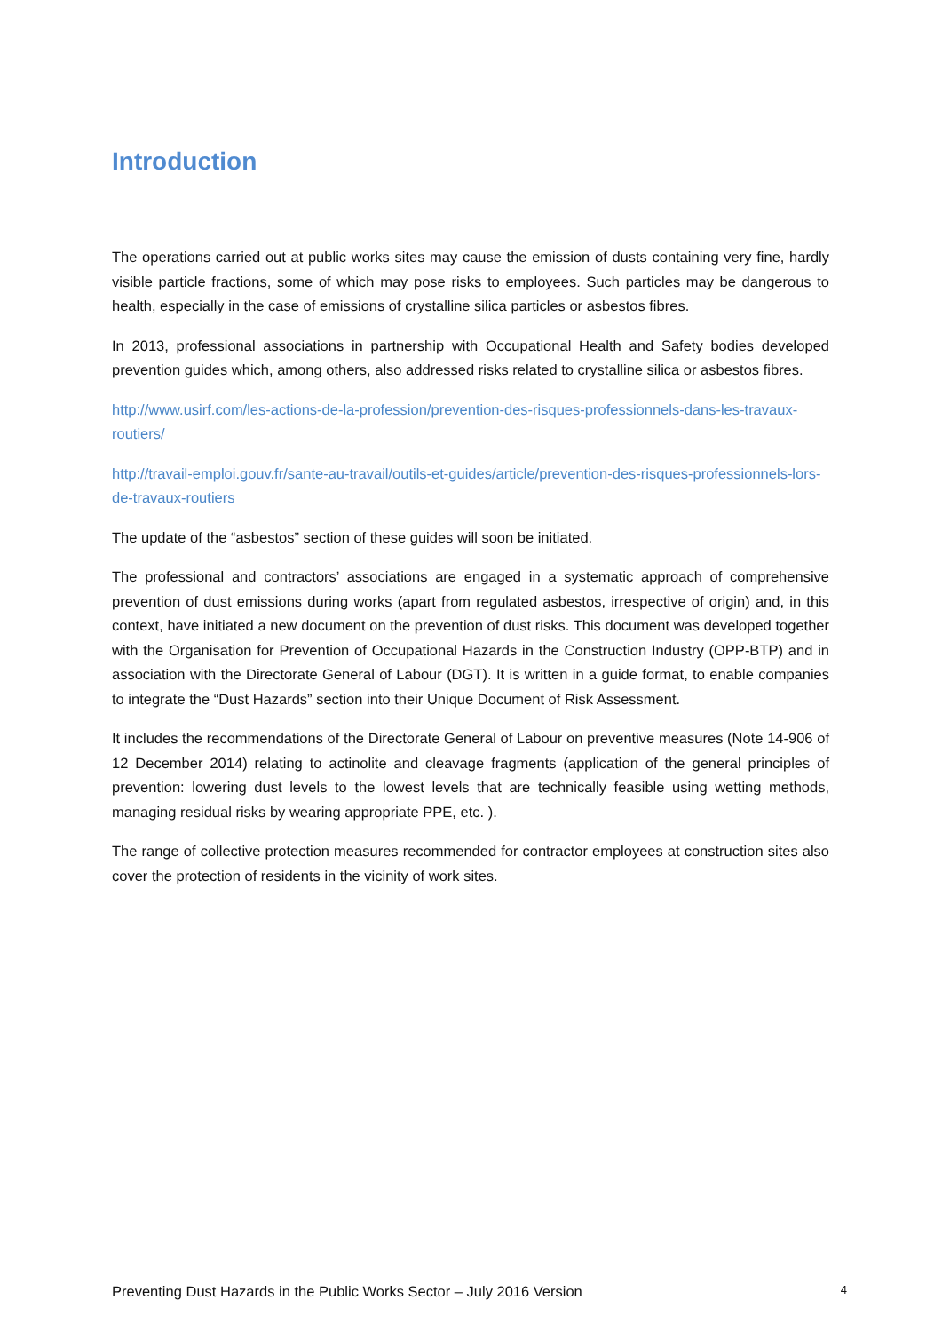Introduction
The operations carried out at public works sites may cause the emission of dusts containing very fine, hardly visible particle fractions, some of which may pose risks to employees. Such particles may be dangerous to health, especially in the case of emissions of crystalline silica particles or asbestos fibres.
In 2013, professional associations in partnership with Occupational Health and Safety bodies developed prevention guides which, among others, also addressed risks related to crystalline silica or asbestos fibres.
http://www.usirf.com/les-actions-de-la-profession/prevention-des-risques-professionnels-dans-les-travaux-routiers/
http://travail-emploi.gouv.fr/sante-au-travail/outils-et-guides/article/prevention-des-risques-professionnels-lors-de-travaux-routiers
The update of the “asbestos” section of these guides will soon be initiated.
The professional and contractors’ associations are engaged in a systematic approach of comprehensive prevention of dust emissions during works (apart from regulated asbestos, irrespective of origin) and, in this context, have initiated a new document on the prevention of dust risks. This document was developed together with the Organisation for Prevention of Occupational Hazards in the Construction Industry (OPP-BTP) and in association with the Directorate General of Labour (DGT). It is written in a guide format, to enable companies to integrate the “Dust Hazards” section into their Unique Document of Risk Assessment.
It includes the recommendations of the Directorate General of Labour on preventive measures (Note 14-906 of 12 December 2014) relating to actinolite and cleavage fragments (application of the general principles of prevention: lowering dust levels to the lowest levels that are technically feasible using wetting methods, managing residual risks by wearing appropriate PPE, etc. ).
The range of collective protection measures recommended for contractor employees at construction sites also cover the protection of residents in the vicinity of work sites.
Preventing Dust Hazards in the Public Works Sector – July 2016 Version 4